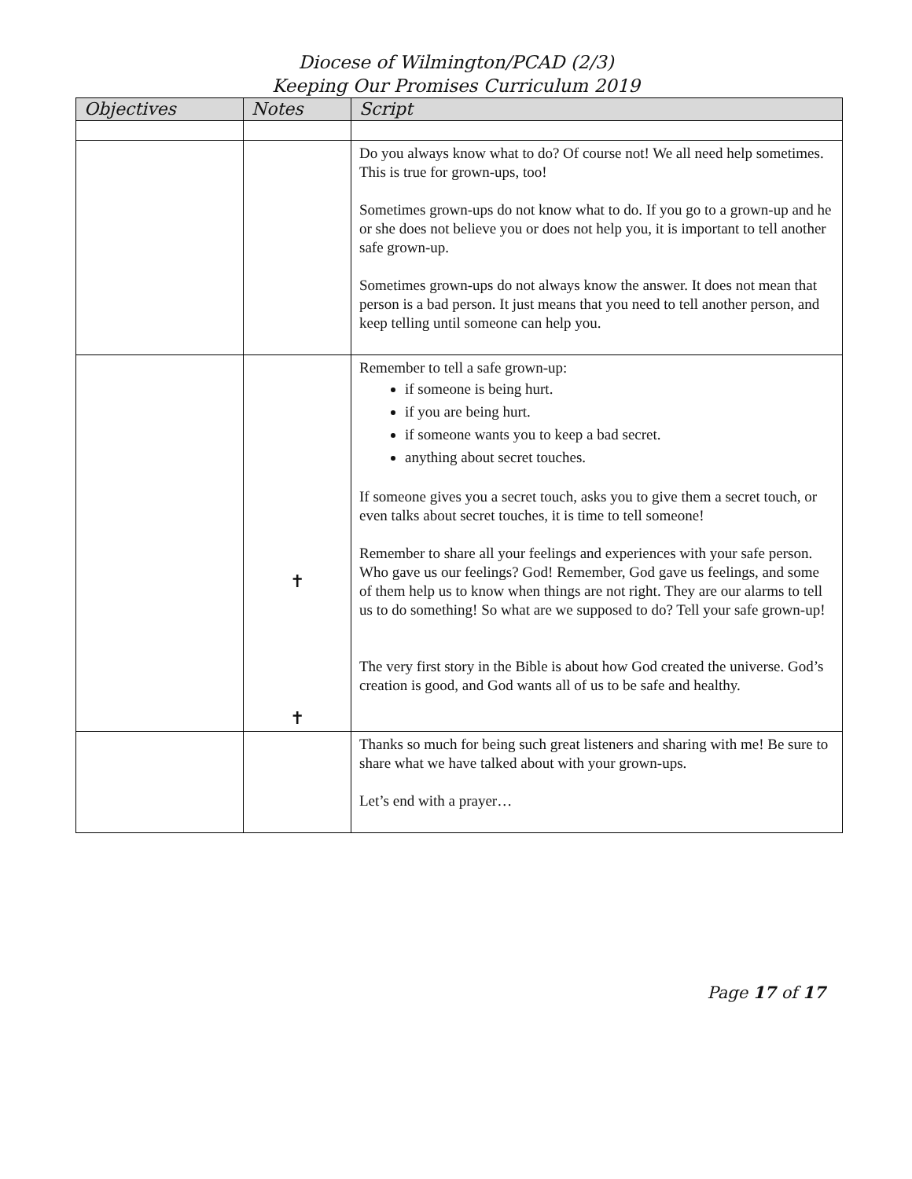Diocese of Wilmington/PCAD (2/3)
Keeping Our Promises Curriculum 2019
| Objectives | Notes | Script |
| --- | --- | --- |
| | | Do you always know what to do? Of course not! We all need help sometimes. This is true for grown-ups, too! Sometimes grown-ups do not know what to do. If you go to a grown-up and he or she does not believe you or does not help you, it is important to tell another safe grown-up. Sometimes grown-ups do not always know the answer. It does not mean that person is a bad person. It just means that you need to tell another person, and keep telling until someone can help you. |
| | ✝ ✝ | Remember to tell a safe grown-up: if someone is being hurt. if you are being hurt. if someone wants you to keep a bad secret. anything about secret touches. If someone gives you a secret touch, asks you to give them a secret touch, or even talks about secret touches, it is time to tell someone! Remember to share all your feelings and experiences with your safe person. Who gave us our feelings? God! Remember, God gave us feelings, and some of them help us to know when things are not right. They are our alarms to tell us to do something! So what are we supposed to do? Tell your safe grown-up! The very first story in the Bible is about how God created the universe. God’s creation is good, and God wants all of us to be safe and healthy. |
| | | Thanks so much for being such great listeners and sharing with me! Be sure to share what we have talked about with your grown-ups. Let’s end with a prayer… |
Page 17 of 17